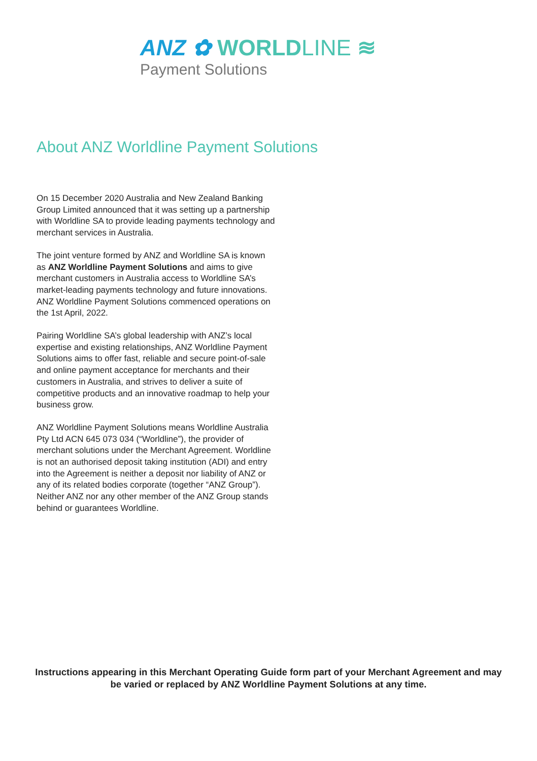ANZ ✿ WORLDLINE ≋
Payment Solutions
About ANZ Worldline Payment Solutions
On 15 December 2020 Australia and New Zealand Banking Group Limited announced that it was setting up a partnership with Worldline SA to provide leading payments technology and merchant services in Australia.
The joint venture formed by ANZ and Worldline SA is known as ANZ Worldline Payment Solutions and aims to give merchant customers in Australia access to Worldline SA’s market-leading payments technology and future innovations. ANZ Worldline Payment Solutions commenced operations on the 1st April, 2022.
Pairing Worldline SA’s global leadership with ANZ’s local expertise and existing relationships, ANZ Worldline Payment Solutions aims to offer fast, reliable and secure point-of-sale and online payment acceptance for merchants and their customers in Australia, and strives to deliver a suite of competitive products and an innovative roadmap to help your business grow.
ANZ Worldline Payment Solutions means Worldline Australia Pty Ltd ACN 645 073 034 (“Worldline”), the provider of merchant solutions under the Merchant Agreement. Worldline is not an authorised deposit taking institution (ADI) and entry into the Agreement is neither a deposit nor liability of ANZ or any of its related bodies corporate (together “ANZ Group”). Neither ANZ nor any other member of the ANZ Group stands behind or guarantees Worldline.
Instructions appearing in this Merchant Operating Guide form part of your Merchant Agreement and may be varied or replaced by ANZ Worldline Payment Solutions at any time.